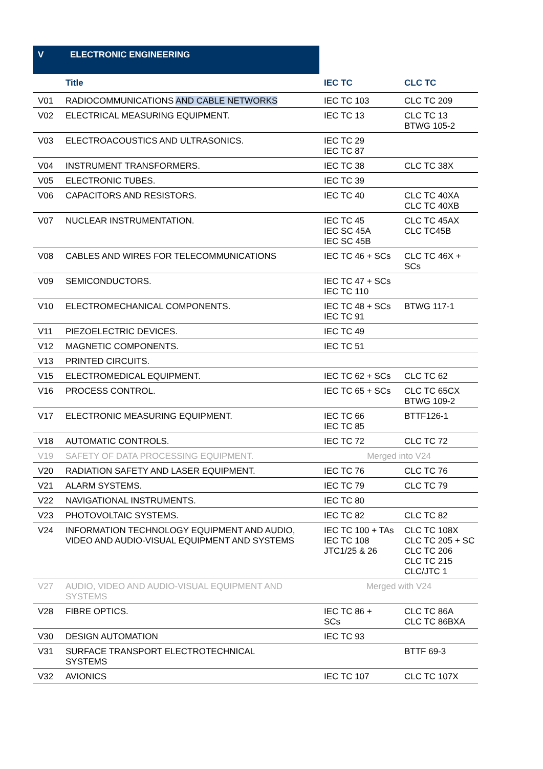V ELECTRONIC ENGINEERING
| | Title | IEC TC | CLC TC |
| --- | --- | --- | --- |
| V01 | RADIOCOMMUNICATIONS AND CABLE NETWORKS | IEC TC 103 | CLC TC 209 |
| V02 | ELECTRICAL MEASURING EQUIPMENT. | IEC TC 13 | CLC TC 13 BTWG 105-2 |
| V03 | ELECTROACOUSTICS AND ULTRASONICS. | IEC TC 29 IEC TC 87 | |
| V04 | INSTRUMENT TRANSFORMERS. | IEC TC 38 | CLC TC 38X |
| V05 | ELECTRONIC TUBES. | IEC TC 39 | |
| V06 | CAPACITORS AND RESISTORS. | IEC TC 40 | CLC TC 40XA CLC TC 40XB |
| V07 | NUCLEAR INSTRUMENTATION. | IEC TC 45 IEC SC 45A IEC SC 45B | CLC TC 45AX CLC TC45B |
| V08 | CABLES AND WIRES FOR TELECOMMUNICATIONS | IEC TC 46 + SCs | CLC TC 46X + SCs |
| V09 | SEMICONDUCTORS. | IEC TC 47 + SCs IEC TC 110 | |
| V10 | ELECTROMECHANICAL COMPONENTS. | IEC TC 48 + SCs IEC TC 91 | BTWG 117-1 |
| V11 | PIEZOELECTRIC DEVICES. | IEC TC 49 | |
| V12 | MAGNETIC COMPONENTS. | IEC TC 51 | |
| V13 | PRINTED CIRCUITS. | | |
| V15 | ELECTROMEDICAL EQUIPMENT. | IEC TC 62 + SCs | CLC TC 62 |
| V16 | PROCESS CONTROL. | IEC TC 65 + SCs | CLC TC 65CX BTWG 109-2 |
| V17 | ELECTRONIC MEASURING EQUIPMENT. | IEC TC 66 IEC TC 85 | BTTF126-1 |
| V18 | AUTOMATIC CONTROLS. | IEC TC 72 | CLC TC 72 |
| V19 | SAFETY OF DATA PROCESSING EQUIPMENT. | Merged into V24 | |
| V20 | RADIATION SAFETY AND LASER EQUIPMENT. | IEC TC 76 | CLC TC 76 |
| V21 | ALARM SYSTEMS. | IEC TC 79 | CLC TC 79 |
| V22 | NAVIGATIONAL INSTRUMENTS. | IEC TC 80 | |
| V23 | PHOTOVOLTAIC SYSTEMS. | IEC TC 82 | CLC TC 82 |
| V24 | INFORMATION TECHNOLOGY EQUIPMENT AND AUDIO, VIDEO AND AUDIO-VISUAL EQUIPMENT AND SYSTEMS | IEC TC 100 + TAs IEC TC 108 JTC1/25 & 26 | CLC TC 108X CLC TC 205 + SC CLC TC 206 CLC TC 215 CLC/JTC 1 |
| V27 | AUDIO, VIDEO AND AUDIO-VISUAL EQUIPMENT AND SYSTEMS | Merged with V24 | |
| V28 | FIBRE OPTICS. | IEC TC 86 + SCs | CLC TC 86A CLC TC 86BXA |
| V30 | DESIGN AUTOMATION | IEC TC 93 | |
| V31 | SURFACE TRANSPORT ELECTROTECHNICAL SYSTEMS | | BTTF 69-3 |
| V32 | AVIONICS | IEC TC 107 | CLC TC 107X |